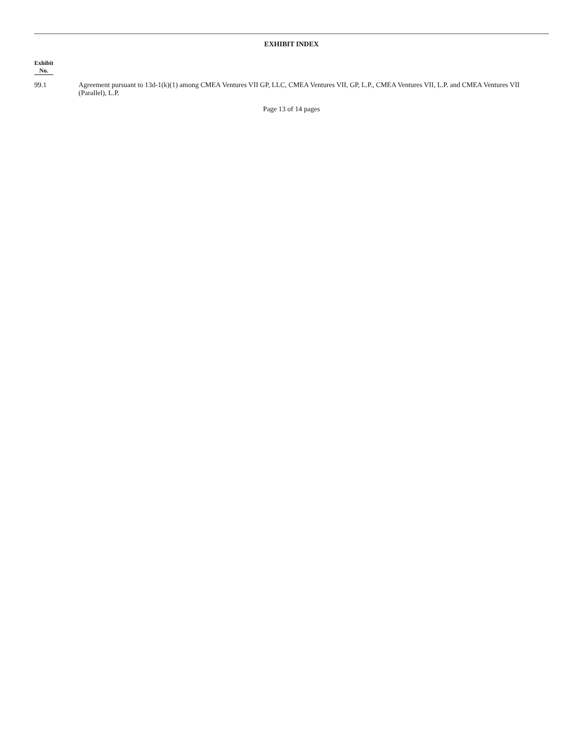EXHIBIT INDEX
| Exhibit No. | |
| 99.1 | Agreement pursuant to 13d-1(k)(1) among CMEA Ventures VII GP, LLC, CMEA Ventures VII, GP, L.P., CMEA Ventures VII, L.P. and CMEA Ventures VII (Parallel), L.P. |
Page 13 of 14 pages